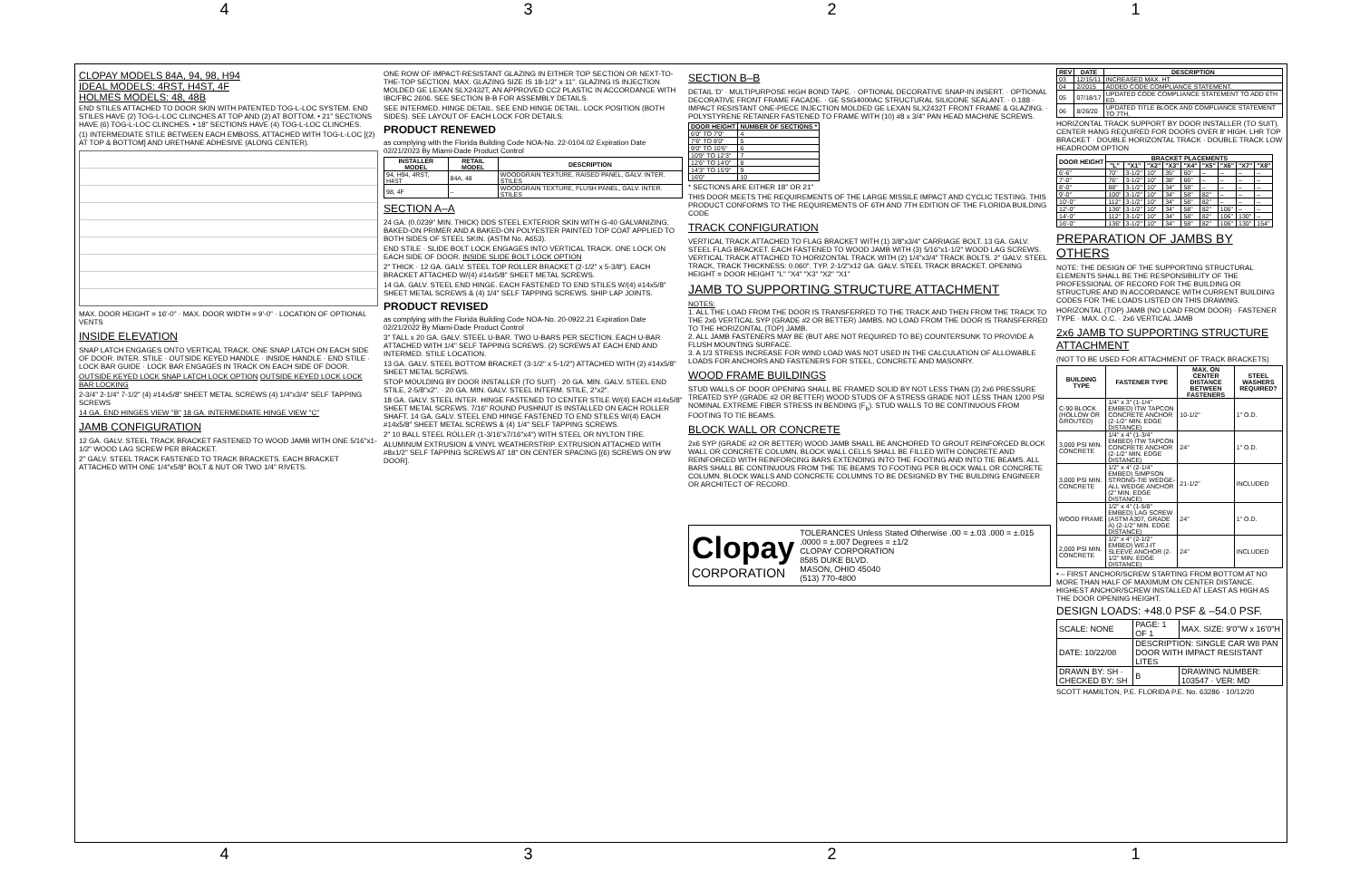4321
CLOPAY MODELS 84A, 94, 98, H94
IDEAL MODELS: 4RST, H4ST, 4F
HOLMES MODELS: 48, 48B
END STILES ATTACHED TO DOOR SKIN WITH PATENTED TOG-L-LOC SYSTEM. END STILES HAVE (2) TOG-L-LOC CLINCHES AT TOP AND (2) AT BOTTOM. • 21" SECTIONS HAVE (6) TOG-L-LOC CLINCHES. • 18" SECTIONS HAVE (4) TOG-L-LOC CLINCHES.
(1) INTERMEDIATE STILE BETWEEN EACH EMBOSS, ATTACHED WITH TOG-L-LOC [(2) AT TOP & BOTTOM] AND URETHANE ADHESIVE (ALONG CENTER).
MAX. DOOR HEIGHT = 16'-0" · MAX. DOOR WIDTH = 9'-0" · LOCATION OF OPTIONAL VENTS
INSIDE ELEVATION
SNAP LATCH ENGAGES ONTO VERTICAL TRACK. ONE SNAP LATCH ON EACH SIDE OF DOOR. INTER. STILE · OUTSIDE KEYED HANDLE · INSIDE HANDLE · END STILE · LOCK BAR GUIDE · LOCK BAR ENGAGES IN TRACK ON EACH SIDE OF DOOR.
OUTSIDE KEYED LOCK SNAP LATCH LOCK OPTION OUTSIDE KEYED LOCK LOCK BAR LOCKING
2-3/4" 2-1/4" 7-1/2" (4) #14x5/8" SHEET METAL SCREWS (4) 1/4"x3/4" SELF TAPPING SCREWS
14 GA. END HINGES VIEW "B" 18 GA. INTERMEDIATE HINGE VIEW "C"
JAMB CONFIGURATION
12 GA. GALV. STEEL TRACK BRACKET FASTENED TO WOOD JAMB WITH ONE 5/16"x1-1/2" WOOD LAG SCREW PER BRACKET.
2" GALV. STEEL TRACK FASTENED TO TRACK BRACKETS. EACH BRACKET ATTACHED WITH ONE 1/4"x5/8" BOLT & NUT OR TWO 1/4" RIVETS.
ONE ROW OF IMPACT-RESISTANT GLAZING IN EITHER TOP SECTION OR NEXT-TO-THE-TOP SECTION. MAX. GLAZING SIZE IS 18-1/2" x 11". GLAZING IS INJECTION MOLDED GE LEXAN SLX2432T, AN APPROVED CC2 PLASTIC IN ACCORDANCE WITH IBC/FBC 2606. SEE SECTION B-B FOR ASSEMBLY DETAILS.
SEE INTERMED. HINGE DETAIL. SEE END HINGE DETAIL. LOCK POSITION (BOTH SIDES). SEE LAYOUT OF EACH LOCK FOR DETAILS.
PRODUCT RENEWED
as complying with the Florida Building Code NOA-No. 22-0104.02 Expiration Date 02/21/2023 By Miami-Dade Product Control
| INSTALLER MODEL | RETAIL MODEL | DESCRIPTION |
| --- | --- | --- |
| 94, H94, 4RST, H4ST | 84A, 48 | WOODGRAIN TEXTURE, RAISED PANEL, GALV. INTER. STILES |
| 98, 4F | – | WOODGRAIN TEXTURE, FLUSH PANEL, GALV. INTER. STILES |
SECTION A–A
24 GA. (0.0239" MIN. THICK) DDS STEEL EXTERIOR SKIN WITH G-40 GALVANIZING, BAKED-ON PRIMER AND A BAKED-ON POLYESTER PAINTED TOP COAT APPLIED TO BOTH SIDES OF STEEL SKIN. (ASTM No. A653).
END STILE · SLIDE BOLT LOCK ENGAGES INTO VERTICAL TRACK. ONE LOCK ON EACH SIDE OF DOOR. INSIDE SLIDE BOLT LOCK OPTION
2" THICK · 12 GA. GALV. STEEL TOP ROLLER BRACKET (2-1/2" x 5-3/8"). EACH BRACKET ATTACHED W/(4) #14x5/8" SHEET METAL SCREWS.
14 GA. GALV. STEEL END HINGE. EACH FASTENED TO END STILES W/(4) #14x5/8" SHEET METAL SCREWS & (4) 1/4" SELF TAPPING SCREWS. SHIP LAP JOINTS.
PRODUCT REVISED
as complying with the Florida Building Code NOA-No. 20-0922.21 Expiration Date 02/21/2022 By Miami-Dade Product Control
3" TALL x 20 GA. GALV. STEEL U-BAR. TWO U-BARS PER SECTION. EACH U-BAR ATTACHED WITH 1/4" SELF TAPPING SCREWS. (2) SCREWS AT EACH END AND INTERMED. STILE LOCATION.
13 GA. GALV. STEEL BOTTOM BRACKET (3-1/2" x 5-1/2") ATTACHED WITH (2) #14x5/8" SHEET METAL SCREWS.
STOP MOULDING BY DOOR INSTALLER (TO SUIT) · 20 GA. MIN. GALV. STEEL END STILE, 2-5/8"x2". · 20 GA. MIN. GALV. STEEL INTERM. STILE, 2"x2".
18 GA. GALV. STEEL INTER. HINGE FASTENED TO CENTER STILE W/(4) EACH #14x5/8" SHEET METAL SCREWS. 7/16" ROUND PUSHNUT IS INSTALLED ON EACH ROLLER SHAFT. 14 GA. GALV. STEEL END HINGE FASTENED TO END STILES W/(4) EACH #14x5/8" SHEET METAL SCREWS & (4) 1/4" SELF TAPPING SCREWS.
2" 10 BALL STEEL ROLLER (1-3/16"x7/16"x4") WITH STEEL OR NYLTON TIRE.
ALUMINUM EXTRUSION & VINYL WEATHERSTRIP. EXTRUSION ATTACHED WITH #8x1/2" SELF TAPPING SCREWS AT 18" ON CENTER SPACING [(6) SCREWS ON 9'W DOOR].
SECTION B–B
DETAIL 'D' · MULTIPURPOSE HIGH BOND TAPE. · OPTIONAL DECORATIVE SNAP-IN INSERT. · OPTIONAL DECORATIVE FRONT FRAME FACADE. · GE SSG4000AC STRUCTURAL SILICONE SEALANT. · 0.188 · IMPACT RESISTANT ONE-PIECE INJECTION MOLDED GE LEXAN SLX2432T FRONT FRAME & GLAZING. · POLYSTYRENE RETAINER FASTENED TO FRAME WITH (10) #8 x 3/4" PAN HEAD MACHINE SCREWS.
| DOOR HEIGHT | NUMBER OF SECTIONS * |
| --- | --- |
| 6'0" TO 7'0" | 4 |
| 7'6" TO 8'0" | 5 |
| 9'0" TO 10'6" | 6 |
| 10'9" TO 12'3" | 7 |
| 12'6" TO 14'0" | 8 |
| 14'3" TO 15'9" | 9 |
| 16'0" | 10 |
* SECTIONS ARE EITHER 18" OR 21"
THIS DOOR MEETS THE REQUIREMENTS OF THE LARGE MISSILE IMPACT AND CYCLIC TESTING. THIS PRODUCT CONFORMS TO THE REQUIREMENTS OF 6TH AND 7TH EDITION OF THE FLORIDA BUILDING CODE
TRACK CONFIGURATION
VERTICAL TRACK ATTACHED TO FLAG BRACKET WITH (1) 3/8"x3/4" CARRIAGE BOLT. 13 GA. GALV. STEEL FLAG BRACKET. EACH FASTENED TO WOOD JAMB WITH (3) 5/16"x1-1/2" WOOD LAG SCREWS. VERTICAL TRACK ATTACHED TO HORIZONTAL TRACK WITH (2) 1/4"x3/4" TRACK BOLTS. 2" GALV. STEEL TRACK, TRACK THICKNESS: 0.060". TYP. 2-1/2"x12 GA. GALV. STEEL TRACK BRACKET. OPENING HEIGHT = DOOR HEIGHT "L" "X4" "X3" "X2" "X1"
JAMB TO SUPPORTING STRUCTURE ATTACHMENT
NOTES:
1. ALL THE LOAD FROM THE DOOR IS TRANSFERRED TO THE TRACK AND THEN FROM THE TRACK TO THE 2x6 VERTICAL SYP (GRADE #2 OR BETTER) JAMBS. NO LOAD FROM THE DOOR IS TRANSFERRED TO THE HORIZONTAL (TOP) JAMB.
2. ALL JAMB FASTENERS MAY BE (BUT ARE NOT REQUIRED TO BE) COUNTERSUNK TO PROVIDE A FLUSH MOUNTING SURFACE.
3. A 1/3 STRESS INCREASE FOR WIND LOAD WAS NOT USED IN THE CALCULATION OF ALLOWABLE LOADS FOR ANCHORS AND FASTENERS FOR STEEL, CONCRETE AND MASONRY.
WOOD FRAME BUILDINGS
STUD WALLS OF DOOR OPENING SHALL BE FRAMED SOLID BY NOT LESS THAN (3) 2x6 PRESSURE TREATED SYP (GRADE #2 OR BETTER) WOOD STUDS OF A STRESS GRADE NOT LESS THAN 1200 PSI NOMINAL EXTREME FIBER STRESS IN BENDING (F<sub>b</sub>). STUD WALLS TO BE CONTINUOUS FROM FOOTING TO TIE BEAMS.
BLOCK WALL OR CONCRETE
2x6 SYP (GRADE #2 OR BETTER) WOOD JAMB SHALL BE ANCHORED TO GROUT REINFORCED BLOCK WALL OR CONCRETE COLUMN. BLOCK WALL CELLS SHALL BE FILLED WITH CONCRETE AND REINFORCED WITH REINFORCING BARS EXTENDING INTO THE FOOTING AND INTO TIE BEAMS. ALL BARS SHALL BE CONTINUOUS FROM THE TIE BEAMS TO FOOTING PER BLOCK WALL OR CONCRETE COLUMN. BLOCK WALLS AND CONCRETE COLUMNS TO BE DESIGNED BY THE BUILDING ENGINEER OR ARCHITECT OF RECORD.
Clopay
CORPORATION
TOLERANCES Unless Stated Otherwise .00 = ±.03 .000 = ±.015 .0000 = ±.007 Degrees = ±1/2
CLOPAY CORPORATION
8585 DUKE BLVD.
MASON, OHIO 45040
(513) 770-4800
| REV | DATE | DESCRIPTION |
| --- | --- | --- |
| 03 | 12/15/11 | INCREASED MAX. HT. |
| 04 | 2/2015 | ADDED CODE COMPLIANCE STATEMENT. |
| 05 | 07/18/17 | UPDATED CODE COMPLIANCE STATEMENT TO ADD 6TH ED. |
| 06 | 8/26/20 | UPDATED TITLE BLOCK AND COMPLIANCE STATEMENT TO 7TH. |
HORIZONTAL TRACK SUPPORT BY DOOR INSTALLER (TO SUIT). CENTER HANG REQUIRED FOR DOORS OVER 8' HIGH. LHR TOP BRACKET · DOUBLE HORIZONTAL TRACK · DOUBLE TRACK LOW HEADROOM OPTION
| DOOR HEIGHT | BRACKET PLACEMENTS | | | | | | | | |
| --- | --- | --- | --- | --- | --- | --- | --- | --- | --- |
| | "L" | "X1" | "X2" | "X3" | "X4" | "X5" | "X6" | "X7" | "X8" |
| 6'-6" | 70" | 3-1/2" | 10" | 35" | 60" | – | – | – | – |
| 7'-0" | 76" | 3-1/2" | 10" | 38" | 66" | – | – | – | – |
| 8'-0" | 88" | 3-1/2" | 10" | 34" | 58" | – | – | – | – |
| 9'-0" | 100" | 3-1/2" | 10" | 34" | 58" | 82" | – | – | – |
| 10'-0" | 112" | 3-1/2" | 10" | 34" | 58" | 82" | – | – | – |
| 12'-0" | 136" | 3-1/2" | 10" | 34" | 58" | 82" | 106" | – | – |
| 14'-0" | 112" | 3-1/2" | 10" | 34" | 58" | 82" | 106" | 130" | – |
| 16'-0" | 136" | 3-1/2" | 10" | 34" | 58" | 82" | 106" | 130" | 154" |
PREPARATION OF JAMBS BY OTHERS
NOTE: THE DESIGN OF THE SUPPORTING STRUCTURAL ELEMENTS SHALL BE THE RESPONSIBILITY OF THE PROFESSIONAL OF RECORD FOR THE BUILDING OR STRUCTURE AND IN ACCORDANCE WITH CURRENT BUILDING CODES FOR THE LOADS LISTED ON THIS DRAWING.
HORIZONTAL (TOP) JAMB (NO LOAD FROM DOOR) · FASTENER TYPE · MAX. O.C. · 2x6 VERTICAL JAMB
2x6 JAMB TO SUPPORTING STRUCTURE ATTACHMENT
(NOT TO BE USED FOR ATTACHMENT OF TRACK BRACKETS)
| BUILDING TYPE | FASTENER TYPE | MAX. ON CENTER DISTANCE BETWEEN FASTENERS | STEEL WASHERS REQUIRED? |
| --- | --- | --- | --- |
| C-90 BLOCK (HOLLOW OR GROUTED) | 1/4" x 3" (1-1/4" EMBED) ITW TAPCON CONCRETE ANCHOR (2-1/2" MIN. EDGE DISTANCE) | 10-1/2" | 1" O.D. |
| 3,000 PSI MIN. CONCRETE | 1/4" x 4" (1-3/4" EMBED) ITW TAPCON CONCRETE ANCHOR (2-1/2" MIN. EDGE DISTANCE) | 24" | 1" O.D. |
| 3,000 PSI MIN. CONCRETE | 1/2" x 4" (2-1/4" EMBED) SIMPSON STRONG-TIE WEDGE-ALL WEDGE ANCHOR (2" MIN. EDGE DISTANCE) | 21-1/2" | INCLUDED |
| WOOD FRAME | 1/2" x 4" (1-5/8" EMBED) LAG SCREW (ASTM A307, GRADE A) (2-1/2" MIN. EDGE DISTANCE) | 24" | 1" O.D. |
| 2,000 PSI MIN. CONCRETE | 1/2" x 4" (2-1/2" EMBED) WEJ-IT SLEEVE ANCHOR (2-1/2" MIN. EDGE DISTANCE) | 24" | INCLUDED |
• – FIRST ANCHOR/SCREW STARTING FROM BOTTOM AT NO MORE THAN HALF OF MAXIMUM ON CENTER DISTANCE. HIGHEST ANCHOR/SCREW INSTALLED AT LEAST AS HIGH AS THE DOOR OPENING HEIGHT.
DESIGN LOADS: +48.0 PSF & –54.0 PSF.
| SCALE: NONE | PAGE: 1 OF 1 | MAX. SIZE: 9'0"W x 16'0"H |
| DATE: 10/22/08 | DESCRIPTION: SINGLE CAR W8 PAN DOOR WITH IMPACT RESISTANT LITES | |
| DRAWN BY: SH · CHECKED BY: SH | B | DRAWING NUMBER: 103547 · VER: MD |
SCOTT HAMILTON, P.E. FLORIDA P.E. No. 63286 · 10/12/20
4321